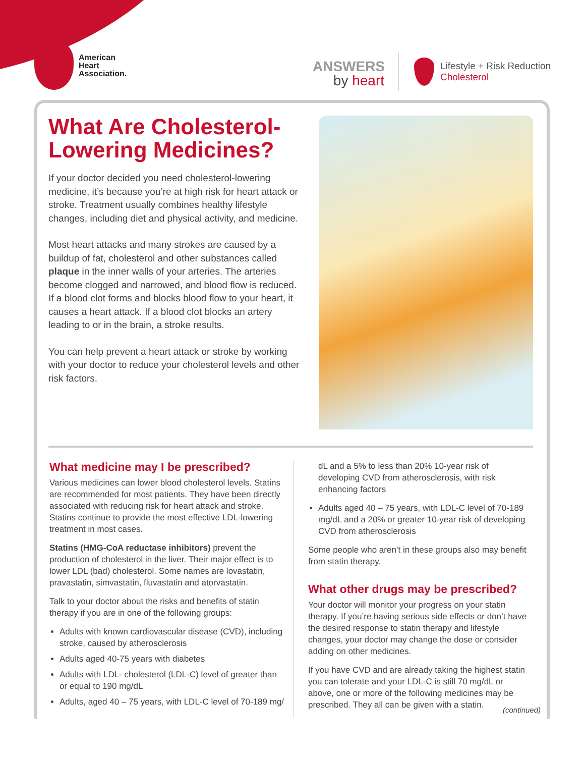American
Heart
Association.
ANSWERS
by heart
Lifestyle + Risk Reduction
Cholesterol
What Are Cholesterol-Lowering Medicines?
If your doctor decided you need cholesterol-lowering medicine, it’s because you’re at high risk for heart attack or stroke. Treatment usually combines healthy lifestyle changes, including diet and physical activity, and medicine.
Most heart attacks and many strokes are caused by a buildup of fat, cholesterol and other substances called plaque in the inner walls of your arteries. The arteries become clogged and narrowed, and blood flow is reduced. If a blood clot forms and blocks blood flow to your heart, it causes a heart attack. If a blood clot blocks an artery leading to or in the brain, a stroke results.
You can help prevent a heart attack or stroke by working with your doctor to reduce your cholesterol levels and other risk factors.
What medicine may I be prescribed?
Various medicines can lower blood cholesterol levels. Statins are recommended for most patients. They have been directly associated with reducing risk for heart attack and stroke. Statins continue to provide the most effective LDL-lowering treatment in most cases.
Statins (HMG-CoA reductase inhibitors) prevent the production of cholesterol in the liver. Their major effect is to lower LDL (bad) cholesterol. Some names are lovastatin, pravastatin, simvastatin, fluvastatin and atorvastatin.
Talk to your doctor about the risks and benefits of statin therapy if you are in one of the following groups:
Adults with known cardiovascular disease (CVD), including stroke, caused by atherosclerosis
Adults aged 40-75 years with diabetes
Adults with LDL- cholesterol (LDL-C) level of greater than or equal to 190 mg/dL
Adults, aged 40 – 75 years, with LDL-C level of 70-189 mg/
dL and a 5% to less than 20% 10-year risk of developing CVD from atherosclerosis, with risk enhancing factors
Adults aged 40 – 75 years, with LDL-C level of 70-189 mg/dL and a 20% or greater 10-year risk of developing CVD from atherosclerosis
Some people who aren’t in these groups also may benefit from statin therapy.
What other drugs may be prescribed?
Your doctor will monitor your progress on your statin therapy. If you’re having serious side effects or don’t have the desired response to statin therapy and lifestyle changes, your doctor may change the dose or consider adding on other medicines.
If you have CVD and are already taking the highest statin you can tolerate and your LDL-C is still 70 mg/dL or above, one or more of the following medicines may be prescribed. They all can be given with a statin.
(continued)